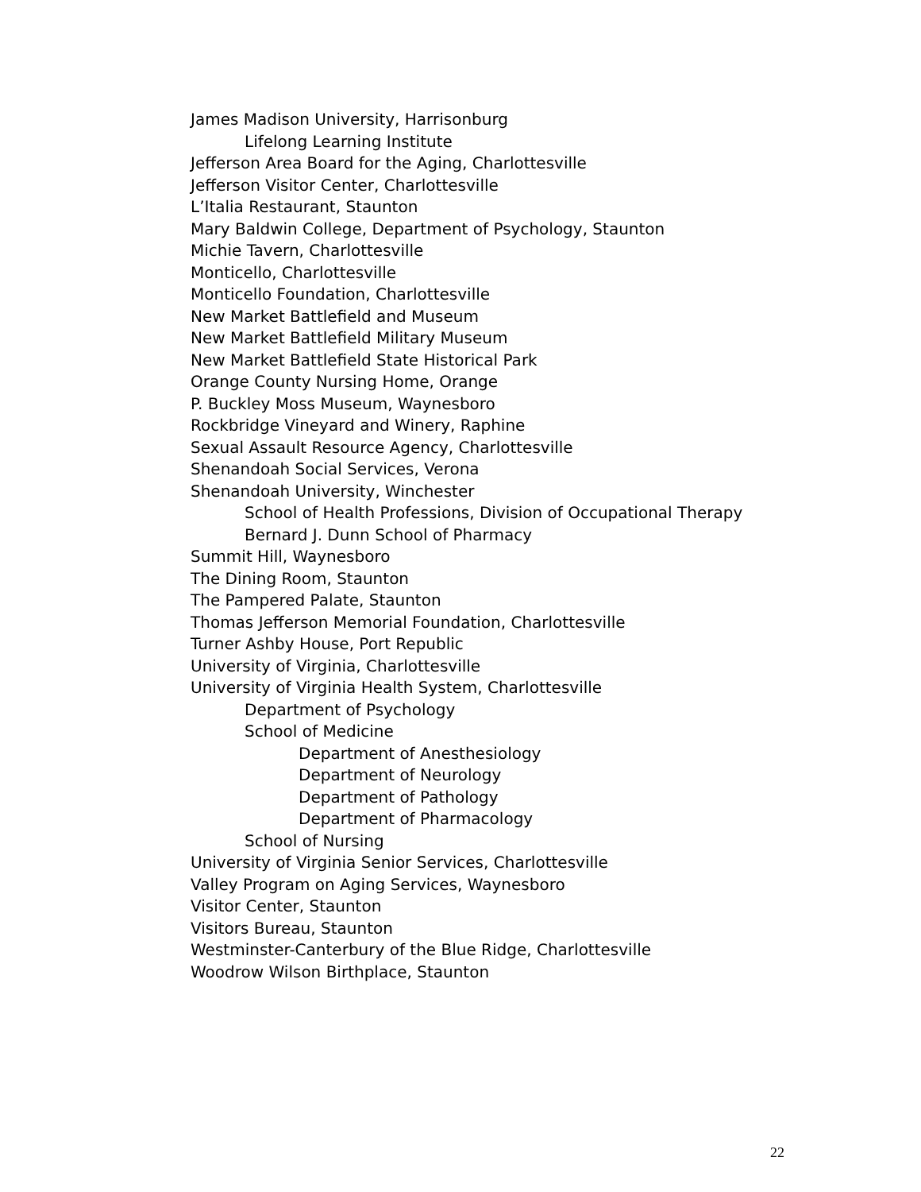James Madison University, Harrisonburg
Lifelong Learning Institute
Jefferson Area Board for the Aging, Charlottesville
Jefferson Visitor Center, Charlottesville
L’Italia Restaurant, Staunton
Mary Baldwin College, Department of Psychology, Staunton
Michie Tavern, Charlottesville
Monticello, Charlottesville
Monticello Foundation, Charlottesville
New Market Battlefield and Museum
New Market Battlefield Military Museum
New Market Battlefield State Historical Park
Orange County Nursing Home, Orange
P. Buckley Moss Museum, Waynesboro
Rockbridge Vineyard and Winery, Raphine
Sexual Assault Resource Agency, Charlottesville
Shenandoah Social Services, Verona
Shenandoah University, Winchester
School of Health Professions, Division of Occupational Therapy
Bernard J. Dunn School of Pharmacy
Summit Hill, Waynesboro
The Dining Room, Staunton
The Pampered Palate, Staunton
Thomas Jefferson Memorial Foundation, Charlottesville
Turner Ashby House, Port Republic
University of Virginia, Charlottesville
University of Virginia Health System, Charlottesville
Department of Psychology
School of Medicine
Department of Anesthesiology
Department of Neurology
Department of Pathology
Department of Pharmacology
School of Nursing
University of Virginia Senior Services, Charlottesville
Valley Program on Aging Services, Waynesboro
Visitor Center, Staunton
Visitors Bureau, Staunton
Westminster-Canterbury of the Blue Ridge, Charlottesville
Woodrow Wilson Birthplace, Staunton
22